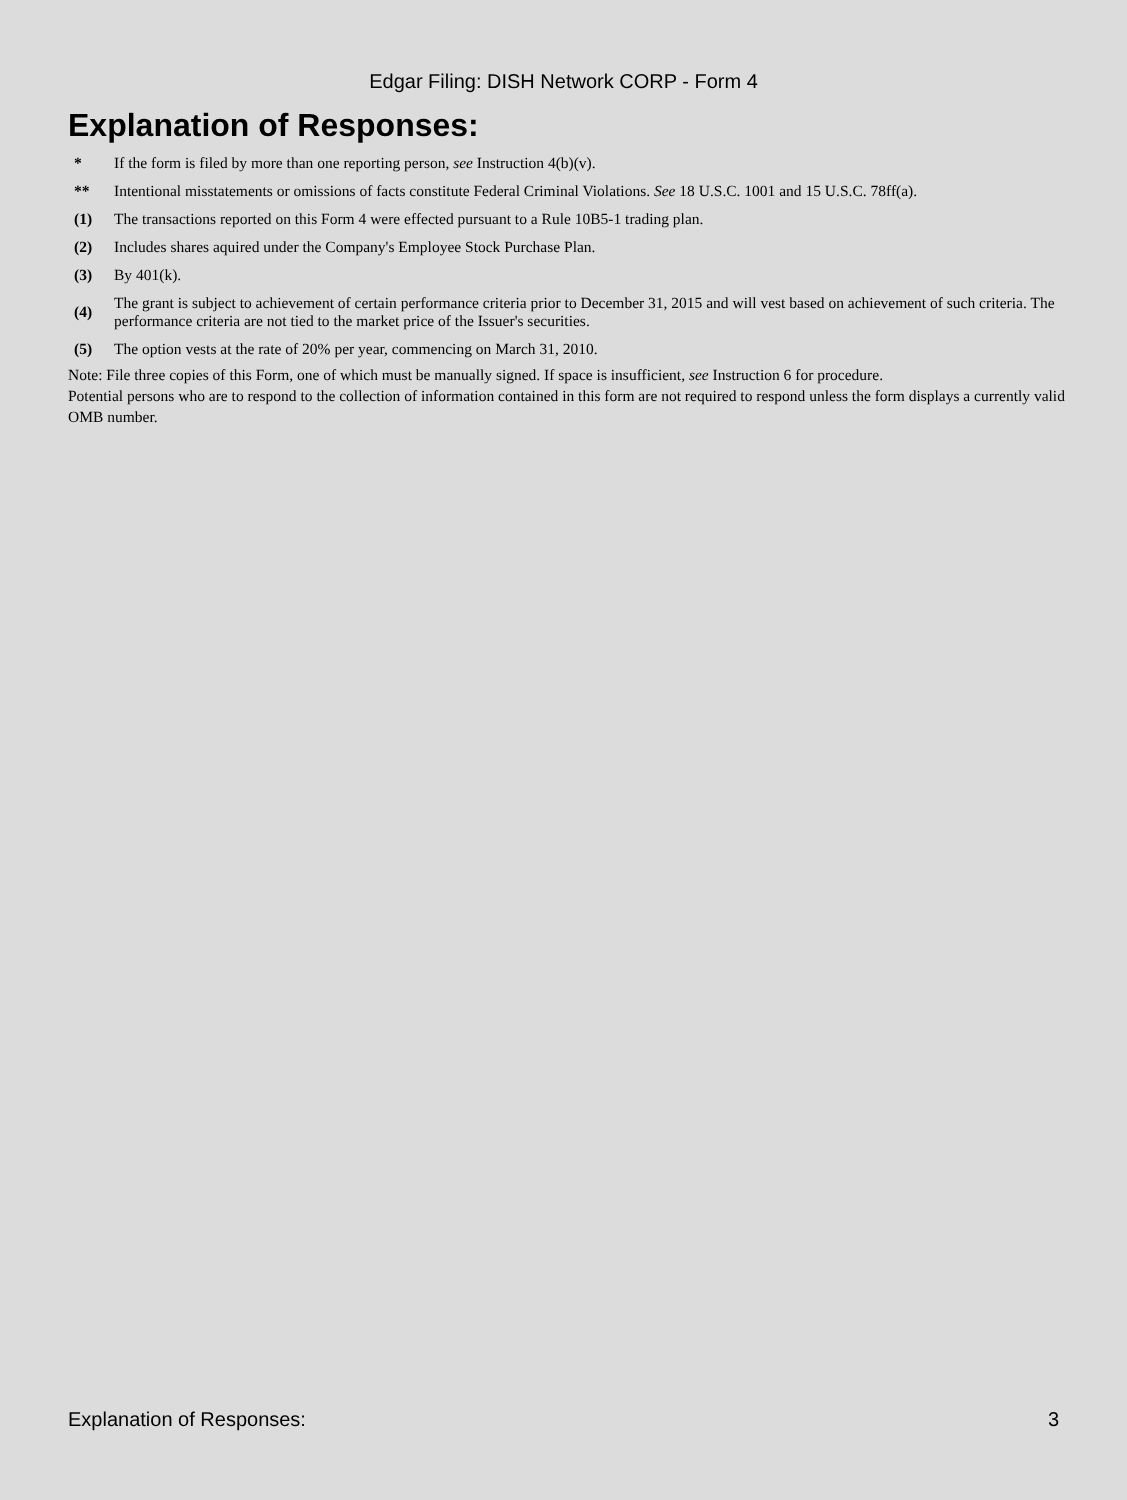Edgar Filing: DISH Network CORP - Form 4
Explanation of Responses:
| * | If the form is filed by more than one reporting person, see Instruction 4(b)(v). |
| ** | Intentional misstatements or omissions of facts constitute Federal Criminal Violations. See 18 U.S.C. 1001 and 15 U.S.C. 78ff(a). |
| (1) | The transactions reported on this Form 4 were effected pursuant to a Rule 10B5-1 trading plan. |
| (2) | Includes shares aquired under the Company's Employee Stock Purchase Plan. |
| (3) | By 401(k). |
| (4) | The grant is subject to achievement of certain performance criteria prior to December 31, 2015 and will vest based on achievement of such criteria. The performance criteria are not tied to the market price of the Issuer's securities. |
| (5) | The option vests at the rate of 20% per year, commencing on March 31, 2010. |
Note: File three copies of this Form, one of which must be manually signed. If space is insufficient, see Instruction 6 for procedure.
Potential persons who are to respond to the collection of information contained in this form are not required to respond unless the form displays a currently valid OMB number.
Explanation of Responses: 3